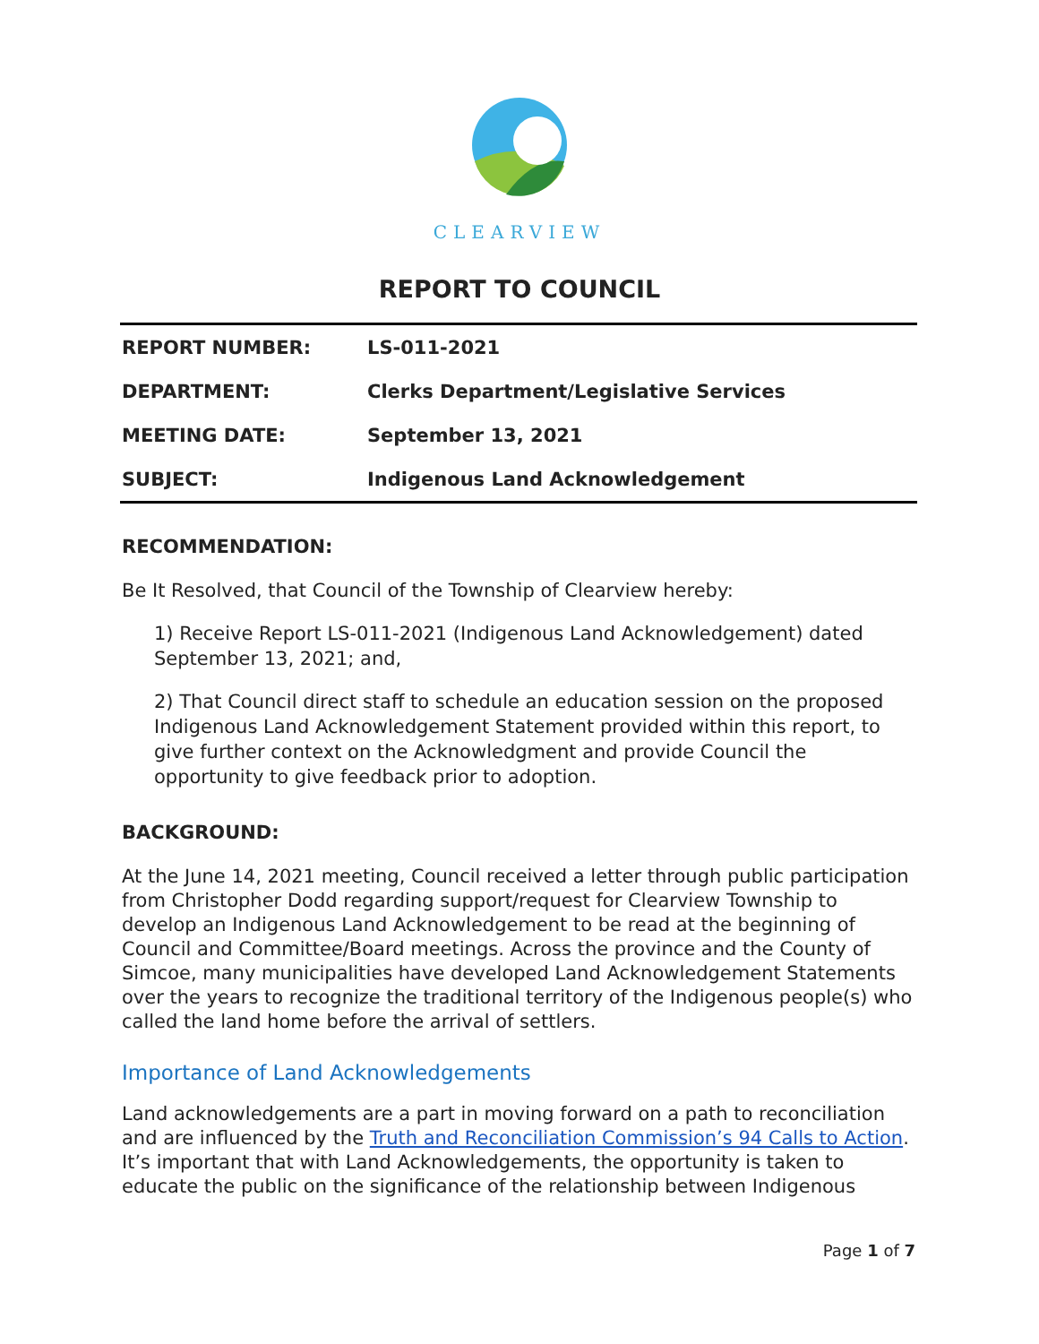CLEARVIEW
REPORT TO COUNCIL
| REPORT NUMBER: | LS-011-2021 |
| DEPARTMENT: | Clerks Department/Legislative Services |
| MEETING DATE: | September 13, 2021 |
| SUBJECT: | Indigenous Land Acknowledgement |
RECOMMENDATION:
Be It Resolved, that Council of the Township of Clearview hereby:
1) Receive Report LS-011-2021 (Indigenous Land Acknowledgement) dated September 13, 2021; and,
2) That Council direct staff to schedule an education session on the proposed Indigenous Land Acknowledgement Statement provided within this report, to give further context on the Acknowledgment and provide Council the opportunity to give feedback prior to adoption.
BACKGROUND:
At the June 14, 2021 meeting, Council received a letter through public participation from Christopher Dodd regarding support/request for Clearview Township to develop an Indigenous Land Acknowledgement to be read at the beginning of Council and Committee/Board meetings. Across the province and the County of Simcoe, many municipalities have developed Land Acknowledgement Statements over the years to recognize the traditional territory of the Indigenous people(s) who called the land home before the arrival of settlers.
Importance of Land Acknowledgements
Land acknowledgements are a part in moving forward on a path to reconciliation and are influenced by the Truth and Reconciliation Commission’s 94 Calls to Action. It’s important that with Land Acknowledgements, the opportunity is taken to educate the public on the significance of the relationship between Indigenous
Page 1 of 7